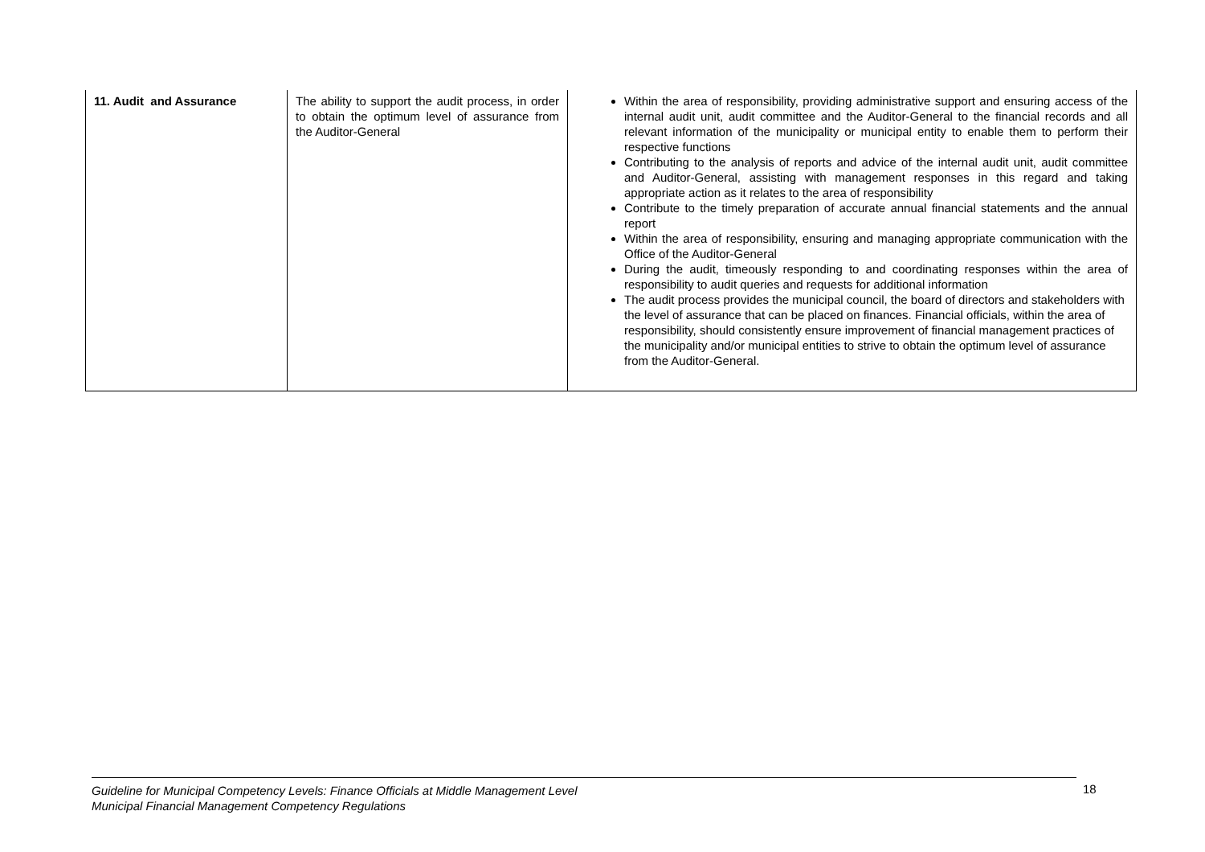| 11. Audit and Assurance | The ability to support the audit process, in order to obtain the optimum level of assurance from the Auditor-General | Within the area of responsibility, providing administrative support and ensuring access of the internal audit unit, audit committee and the Auditor-General to the financial records and all relevant information of the municipality or municipal entity to enable them to perform their respective functions Contributing to the analysis of reports and advice of the internal audit unit, audit committee and Auditor-General, assisting with management responses in this regard and taking appropriate action as it relates to the area of responsibility Contribute to the timely preparation of accurate annual financial statements and the annual report Within the area of responsibility, ensuring and managing appropriate communication with the Office of the Auditor-General During the audit, timeously responding to and coordinating responses within the area of responsibility to audit queries and requests for additional information The audit process provides the municipal council, the board of directors and stakeholders with the level of assurance that can be placed on finances. Financial officials, within the area of responsibility, should consistently ensure improvement of financial management practices of the municipality and/or municipal entities to strive to obtain the optimum level of assurance from the Auditor-General. |
Guideline for Municipal Competency Levels: Finance Officials at Middle Management Level
Municipal Financial Management Competency Regulations
18